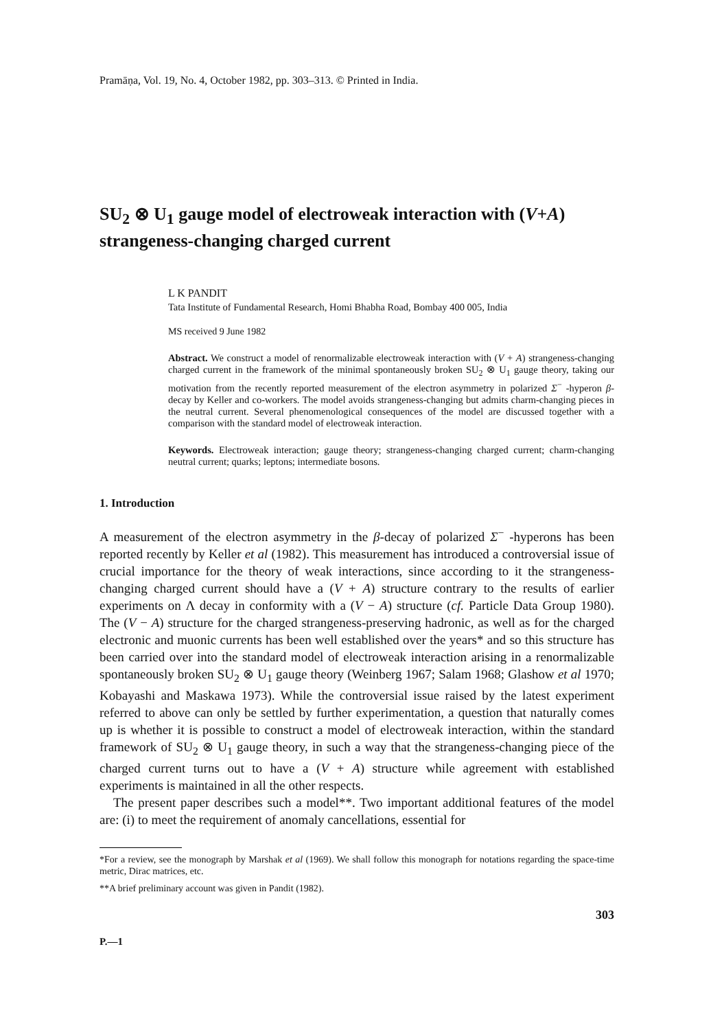Pramāṇa, Vol. 19, No. 4, October 1982, pp. 303–313. © Printed in India.
SU<sub>2</sub> ⊗ U<sub>1</sub> gauge model of electroweak interaction with (V+A) strangeness-changing charged current
L K PANDIT
Tata Institute of Fundamental Research, Homi Bhabha Road, Bombay 400 005, India
MS received 9 June 1982
Abstract. We construct a model of renormalizable electroweak interaction with (V + A) strangeness-changing charged current in the framework of the minimal spontaneously broken SU<sub>2</sub> ⊗ U<sub>1</sub> gauge theory, taking our motivation from the recently reported measurement of the electron asymmetry in polarized Σ<sup>−</sup> -hyperon β-decay by Keller and co-workers. The model avoids strangeness-changing but admits charm-changing pieces in the neutral current. Several phenomenological consequences of the model are discussed together with a comparison with the standard model of electroweak interaction.
Keywords. Electroweak interaction; gauge theory; strangeness-changing charged current; charm-changing neutral current; quarks; leptons; intermediate bosons.
1. Introduction
A measurement of the electron asymmetry in the β-decay of polarized Σ<sup>−</sup> -hyperons has been reported recently by Keller et al (1982). This measurement has introduced a controversial issue of crucial importance for the theory of weak interactions, since according to it the strangeness-changing charged current should have a (V + A) structure contrary to the results of earlier experiments on Λ decay in conformity with a (V − A) structure (cf. Particle Data Group 1980). The (V − A) structure for the charged strangeness-preserving hadronic, as well as for the charged electronic and muonic currents has been well established over the years* and so this structure has been carried over into the standard model of electroweak interaction arising in a renormalizable spontaneously broken SU<sub>2</sub> ⊗ U<sub>1</sub> gauge theory (Weinberg 1967; Salam 1968; Glashow et al 1970; Kobayashi and Maskawa 1973). While the controversial issue raised by the latest experiment referred to above can only be settled by further experimentation, a question that naturally comes up is whether it is possible to construct a model of electroweak interaction, within the standard framework of SU<sub>2</sub> ⊗ U<sub>1</sub> gauge theory, in such a way that the strangeness-changing piece of the charged current turns out to have a (V + A) structure while agreement with established experiments is maintained in all the other respects.
The present paper describes such a model**. Two important additional features of the model are: (i) to meet the requirement of anomaly cancellations, essential for
*For a review, see the monograph by Marshak et al (1969). We shall follow this monograph for notations regarding the space-time metric, Dirac matrices, etc.
**A brief preliminary account was given in Pandit (1982).
303
P.—1